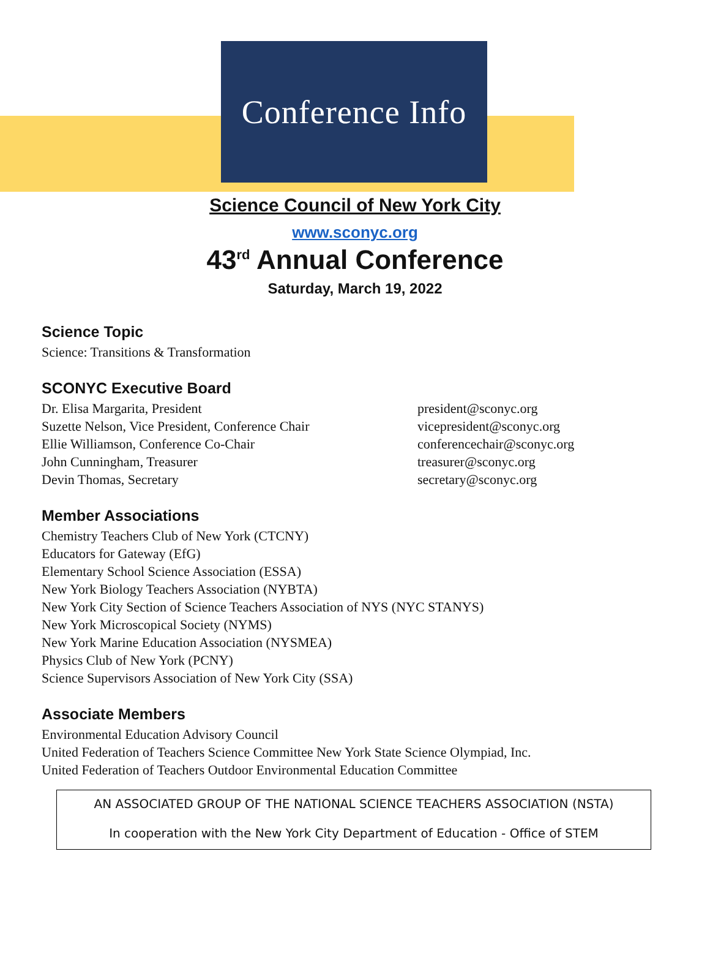Conference Info
Science Council of New York City
www.sconyc.org
43<sup>rd</sup> Annual Conference
Saturday, March 19, 2022
Science Topic
Science: Transitions & Transformation
SCONYC Executive Board
Dr. Elisa Margarita, President president@sconyc.org
Suzette Nelson, Vice President, Conference Chair vicepresident@sconyc.org
Ellie Williamson, Conference Co-Chair conferencechair@sconyc.org
John Cunningham, Treasurer treasurer@sconyc.org
Devin Thomas, Secretary secretary@sconyc.org
Member Associations
Chemistry Teachers Club of New York (CTCNY)
Educators for Gateway (EfG)
Elementary School Science Association (ESSA)
New York Biology Teachers Association (NYBTA)
New York City Section of Science Teachers Association of NYS (NYC STANYS)
New York Microscopical Society (NYMS)
New York Marine Education Association (NYSMEA)
Physics Club of New York (PCNY)
Science Supervisors Association of New York City (SSA)
Associate Members
Environmental Education Advisory Council
United Federation of Teachers Science Committee New York State Science Olympiad, Inc.
United Federation of Teachers Outdoor Environmental Education Committee
AN ASSOCIATED GROUP OF THE NATIONAL SCIENCE TEACHERS ASSOCIATION (NSTA)
In cooperation with the New York City Department of Education - Office of STEM